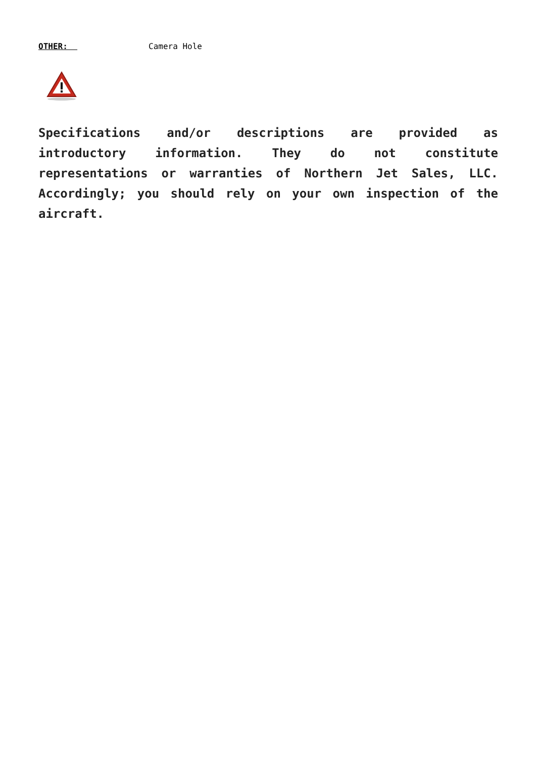OTHER: Camera Hole
Specifications and/or descriptions are provided as introductory information. They do not constitute representations or warranties of Northern Jet Sales, LLC. Accordingly; you should rely on your own inspection of the aircraft.